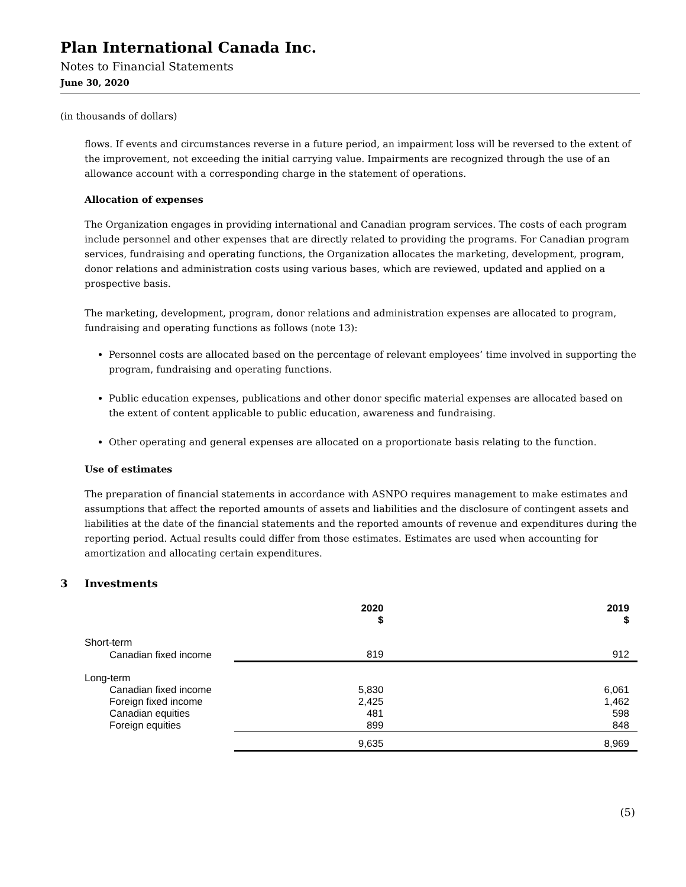Plan International Canada Inc.
Notes to Financial Statements
June 30, 2020
(in thousands of dollars)
flows. If events and circumstances reverse in a future period, an impairment loss will be reversed to the extent of the improvement, not exceeding the initial carrying value. Impairments are recognized through the use of an allowance account with a corresponding charge in the statement of operations.
Allocation of expenses
The Organization engages in providing international and Canadian program services. The costs of each program include personnel and other expenses that are directly related to providing the programs. For Canadian program services, fundraising and operating functions, the Organization allocates the marketing, development, program, donor relations and administration costs using various bases, which are reviewed, updated and applied on a prospective basis.
The marketing, development, program, donor relations and administration expenses are allocated to program, fundraising and operating functions as follows (note 13):
Personnel costs are allocated based on the percentage of relevant employees’ time involved in supporting the program, fundraising and operating functions.
Public education expenses, publications and other donor specific material expenses are allocated based on the extent of content applicable to public education, awareness and fundraising.
Other operating and general expenses are allocated on a proportionate basis relating to the function.
Use of estimates
The preparation of financial statements in accordance with ASNPO requires management to make estimates and assumptions that affect the reported amounts of assets and liabilities and the disclosure of contingent assets and liabilities at the date of the financial statements and the reported amounts of revenue and expenditures during the reporting period. Actual results could differ from those estimates. Estimates are used when accounting for amortization and allocating certain expenditures.
3 Investments
| | 2020 $ | 2019 $ |
| --- | --- | --- |
| Short-term | | |
| Canadian fixed income | 819 | 912 |
| Long-term | | |
| Canadian fixed income | 5,830 | 6,061 |
| Foreign fixed income | 2,425 | 1,462 |
| Canadian equities | 481 | 598 |
| Foreign equities | 899 | 848 |
| | 9,635 | 8,969 |
(5)